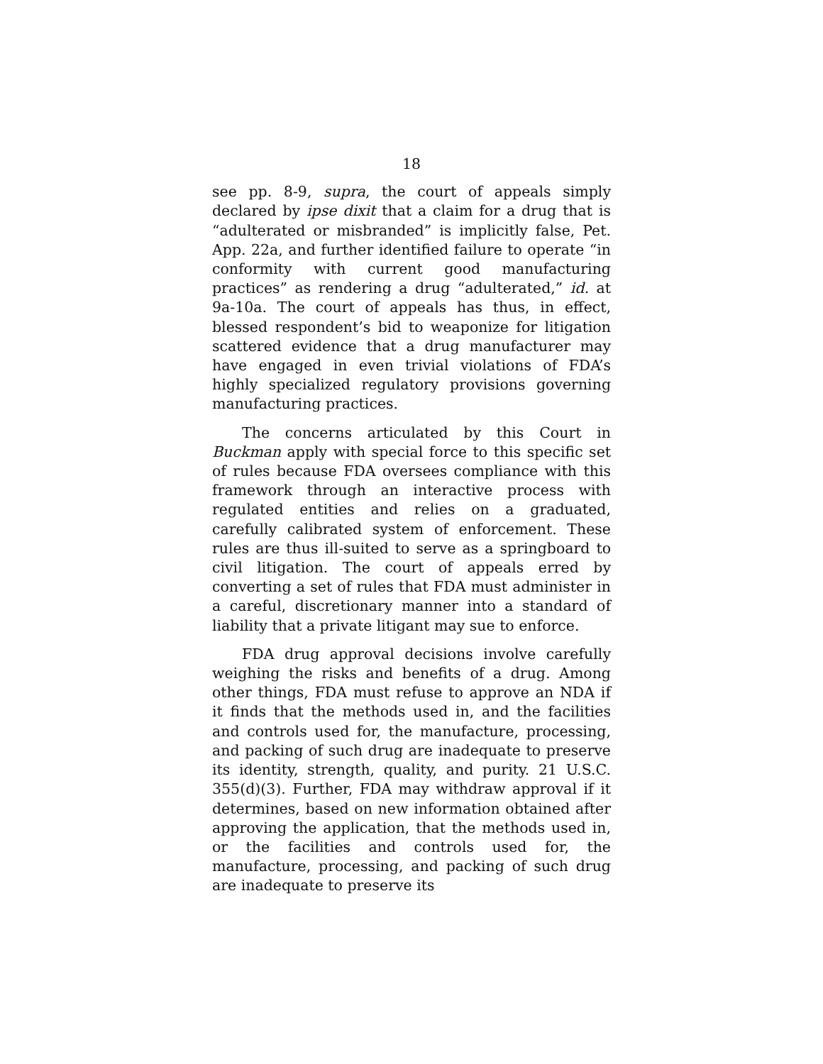18
see pp. 8-9, supra, the court of appeals simply declared by ipse dixit that a claim for a drug that is “adulterated or misbranded” is implicitly false, Pet. App. 22a, and further identified failure to operate “in conformity with current good manufacturing practices” as rendering a drug “adulterated,” id. at 9a-10a. The court of appeals has thus, in effect, blessed respondent’s bid to weaponize for litigation scattered evidence that a drug manufacturer may have engaged in even trivial violations of FDA’s highly specialized regulatory provisions governing manufacturing practices.
The concerns articulated by this Court in Buckman apply with special force to this specific set of rules because FDA oversees compliance with this framework through an interactive process with regulated entities and relies on a graduated, carefully calibrated system of enforcement. These rules are thus ill-suited to serve as a springboard to civil litigation. The court of appeals erred by converting a set of rules that FDA must administer in a careful, discretionary manner into a standard of liability that a private litigant may sue to enforce.
FDA drug approval decisions involve carefully weighing the risks and benefits of a drug. Among other things, FDA must refuse to approve an NDA if it finds that the methods used in, and the facilities and controls used for, the manufacture, processing, and packing of such drug are inadequate to preserve its identity, strength, quality, and purity. 21 U.S.C. 355(d)(3). Further, FDA may withdraw approval if it determines, based on new information obtained after approving the application, that the methods used in, or the facilities and controls used for, the manufacture, processing, and packing of such drug are inadequate to preserve its